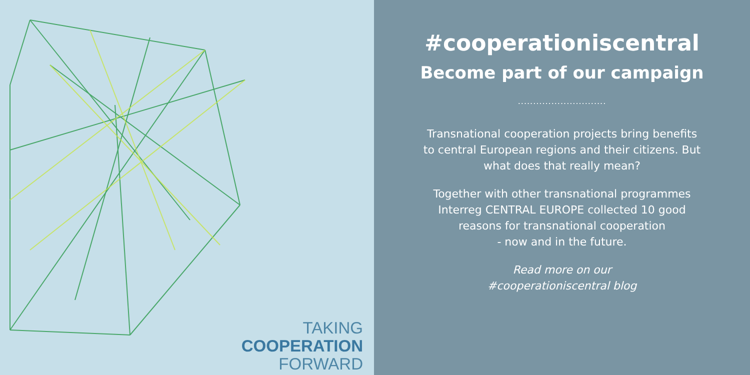TAKING
COOPERATION
FORWARD
#cooperationiscentral
Become part of our campaign
.............................
Transnational cooperation projects bring benefits
to central European regions and their citizens. But
what does that really mean?
Together with other transnational programmes
Interreg CENTRAL EUROPE collected 10 good
reasons for transnational cooperation
- now and in the future.
Read more on our
#cooperationiscentral blog